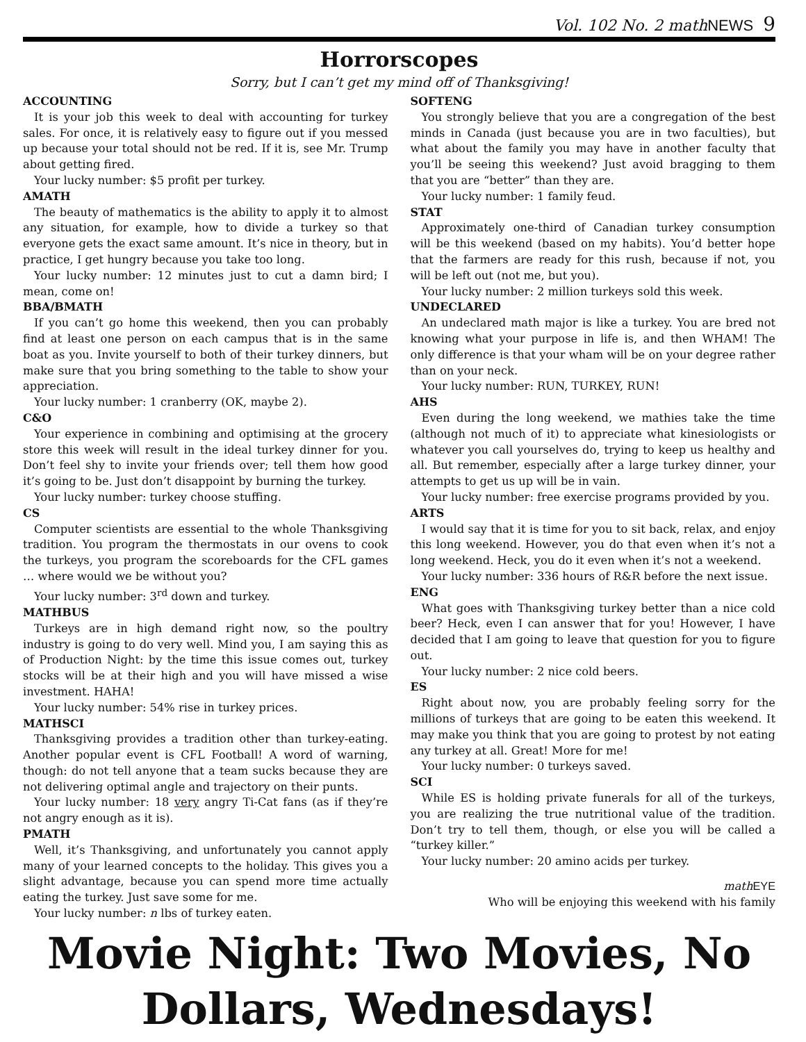Vol. 102 No. 2 mathNEWS 9
Horrorscopes
Sorry, but I can’t get my mind off of Thanksgiving!
ACCOUNTING
It is your job this week to deal with accounting for turkey sales. For once, it is relatively easy to figure out if you messed up because your total should not be red. If it is, see Mr. Trump about getting fired.
Your lucky number: $5 profit per turkey.
AMATH
The beauty of mathematics is the ability to apply it to almost any situation, for example, how to divide a turkey so that everyone gets the exact same amount. It’s nice in theory, but in practice, I get hungry because you take too long.
Your lucky number: 12 minutes just to cut a damn bird; I mean, come on!
BBA/BMATH
If you can’t go home this weekend, then you can probably find at least one person on each campus that is in the same boat as you. Invite yourself to both of their turkey dinners, but make sure that you bring something to the table to show your appreciation.
Your lucky number: 1 cranberry (OK, maybe 2).
C&O
Your experience in combining and optimising at the grocery store this week will result in the ideal turkey dinner for you. Don’t feel shy to invite your friends over; tell them how good it’s going to be. Just don’t disappoint by burning the turkey.
Your lucky number: turkey choose stuffing.
CS
Computer scientists are essential to the whole Thanksgiving tradition. You program the thermostats in our ovens to cook the turkeys, you program the scoreboards for the CFL games … where would we be without you?
Your lucky number: 3<sup>rd</sup> down and turkey.
MATHBUS
Turkeys are in high demand right now, so the poultry industry is going to do very well. Mind you, I am saying this as of Production Night: by the time this issue comes out, turkey stocks will be at their high and you will have missed a wise investment. HAHA!
Your lucky number: 54% rise in turkey prices.
MATHSCI
Thanksgiving provides a tradition other than turkey-eating. Another popular event is CFL Football! A word of warning, though: do not tell anyone that a team sucks because they are not delivering optimal angle and trajectory on their punts.
Your lucky number: 18 very angry Ti-Cat fans (as if they’re not angry enough as it is).
PMATH
Well, it’s Thanksgiving, and unfortunately you cannot apply many of your learned concepts to the holiday. This gives you a slight advantage, because you can spend more time actually eating the turkey. Just save some for me.
Your lucky number: n lbs of turkey eaten.
SOFTENG
You strongly believe that you are a congregation of the best minds in Canada (just because you are in two faculties), but what about the family you may have in another faculty that you’ll be seeing this weekend? Just avoid bragging to them that you are “better” than they are.
Your lucky number: 1 family feud.
STAT
Approximately one-third of Canadian turkey consumption will be this weekend (based on my habits). You’d better hope that the farmers are ready for this rush, because if not, you will be left out (not me, but you).
Your lucky number: 2 million turkeys sold this week.
UNDECLARED
An undeclared math major is like a turkey. You are bred not knowing what your purpose in life is, and then WHAM! The only difference is that your wham will be on your degree rather than on your neck.
Your lucky number: RUN, TURKEY, RUN!
AHS
Even during the long weekend, we mathies take the time (although not much of it) to appreciate what kinesiologists or whatever you call yourselves do, trying to keep us healthy and all. But remember, especially after a large turkey dinner, your attempts to get us up will be in vain.
Your lucky number: free exercise programs provided by you.
ARTS
I would say that it is time for you to sit back, relax, and enjoy this long weekend. However, you do that even when it’s not a long weekend. Heck, you do it even when it’s not a weekend.
Your lucky number: 336 hours of R&R before the next issue.
ENG
What goes with Thanksgiving turkey better than a nice cold beer? Heck, even I can answer that for you! However, I have decided that I am going to leave that question for you to figure out.
Your lucky number: 2 nice cold beers.
ES
Right about now, you are probably feeling sorry for the millions of turkeys that are going to be eaten this weekend. It may make you think that you are going to protest by not eating any turkey at all. Great! More for me!
Your lucky number: 0 turkeys saved.
SCI
While ES is holding private funerals for all of the turkeys, you are realizing the true nutritional value of the tradition. Don’t try to tell them, though, or else you will be called a “turkey killer.”
Your lucky number: 20 amino acids per turkey.
math EYE
Who will be enjoying this weekend with his family
Movie Night: Two Movies, No Dollars, Wednesdays!